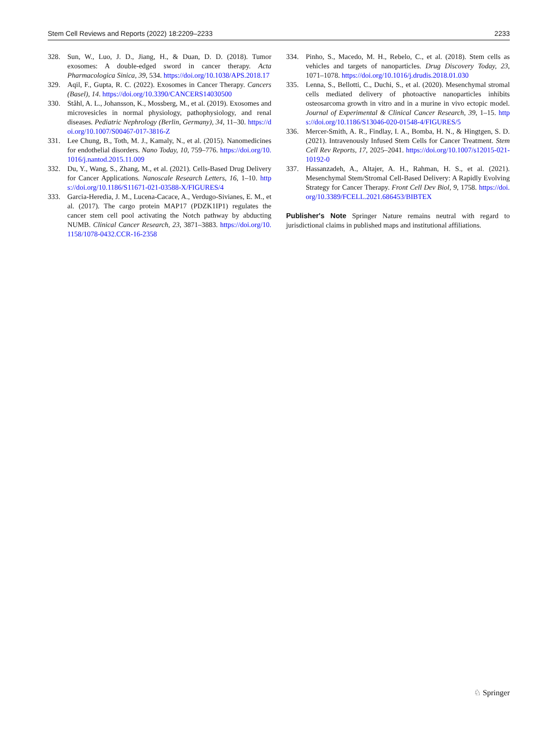Stem Cell Reviews and Reports (2022) 18:2209–2233 2233
328. Sun, W., Luo, J. D., Jiang, H., & Duan, D. D. (2018). Tumor exosomes: A double-edged sword in cancer therapy. Acta Pharmacologica Sinica, 39, 534. https://doi.org/10.1038/APS.2018.17
329. Aqil, F., Gupta, R. C. (2022). Exosomes in Cancer Therapy. Cancers (Basel), 14. https://doi.org/10.3390/CANCERS14030500
330. Ståhl, A. L., Johansson, K., Mossberg, M., et al. (2019). Exosomes and microvesicles in normal physiology, pathophysiology, and renal diseases. Pediatric Nephrology (Berlin, Germany), 34, 11–30. https://doi.org/10.1007/S00467-017-3816-Z
331. Lee Chung, B., Toth, M. J., Kamaly, N., et al. (2015). Nanomedicines for endothelial disorders. Nano Today, 10, 759–776. https://doi.org/10.1016/j.nantod.2015.11.009
332. Du, Y., Wang, S., Zhang, M., et al. (2021). Cells-Based Drug Delivery for Cancer Applications. Nanoscale Research Letters, 16, 1–10. https://doi.org/10.1186/S11671-021-03588-X/FIGURES/4
333. Garcia-Heredia, J. M., Lucena-Cacace, A., Verdugo-Sivianes, E. M., et al. (2017). The cargo protein MAP17 (PDZK1IP1) regulates the cancer stem cell pool activating the Notch pathway by abducting NUMB. Clinical Cancer Research, 23, 3871–3883. https://doi.org/10.1158/1078-0432.CCR-16-2358
334. Pinho, S., Macedo, M. H., Rebelo, C., et al. (2018). Stem cells as vehicles and targets of nanoparticles. Drug Discovery Today, 23, 1071–1078. https://doi.org/10.1016/j.drudis.2018.01.030
335. Lenna, S., Bellotti, C., Duchi, S., et al. (2020). Mesenchymal stromal cells mediated delivery of photoactive nanoparticles inhibits osteosarcoma growth in vitro and in a murine in vivo ectopic model. Journal of Experimental & Clinical Cancer Research, 39, 1–15. https://doi.org/10.1186/S13046-020-01548-4/FIGURES/5
336. Mercer-Smith, A. R., Findlay, I. A., Bomba, H. N., & Hingtgen, S. D. (2021). Intravenously Infused Stem Cells for Cancer Treatment. Stem Cell Rev Reports, 17, 2025–2041. https://doi.org/10.1007/s12015-021-10192-0
337. Hassanzadeh, A., Altajer, A. H., Rahman, H. S., et al. (2021). Mesenchymal Stem/Stromal Cell-Based Delivery: A Rapidly Evolving Strategy for Cancer Therapy. Front Cell Dev Biol, 9, 1758. https://doi.org/10.3389/FCELL.2021.686453/BIBTEX
Publisher's Note Springer Nature remains neutral with regard to jurisdictional claims in published maps and institutional affiliations.
♘ Springer